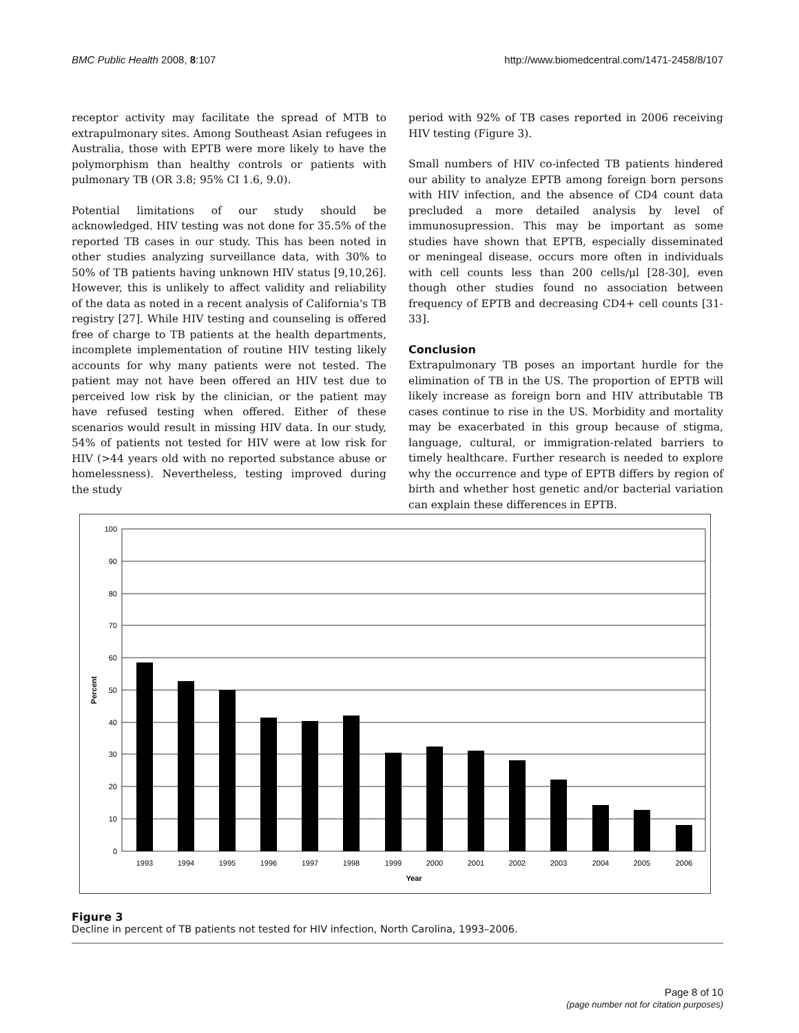BMC Public Health 2008, 8:107 http://www.biomedcentral.com/1471-2458/8/107
receptor activity may facilitate the spread of MTB to extrapulmonary sites. Among Southeast Asian refugees in Australia, those with EPTB were more likely to have the polymorphism than healthy controls or patients with pulmonary TB (OR 3.8; 95% CI 1.6, 9.0).
Potential limitations of our study should be acknowledged. HIV testing was not done for 35.5% of the reported TB cases in our study. This has been noted in other studies analyzing surveillance data, with 30% to 50% of TB patients having unknown HIV status [9,10,26]. However, this is unlikely to affect validity and reliability of the data as noted in a recent analysis of California's TB registry [27]. While HIV testing and counseling is offered free of charge to TB patients at the health departments, incomplete implementation of routine HIV testing likely accounts for why many patients were not tested. The patient may not have been offered an HIV test due to perceived low risk by the clinician, or the patient may have refused testing when offered. Either of these scenarios would result in missing HIV data. In our study, 54% of patients not tested for HIV were at low risk for HIV (>44 years old with no reported substance abuse or homelessness). Nevertheless, testing improved during the study
period with 92% of TB cases reported in 2006 receiving HIV testing (Figure 3).
Small numbers of HIV co-infected TB patients hindered our ability to analyze EPTB among foreign born persons with HIV infection, and the absence of CD4 count data precluded a more detailed analysis by level of immunosupression. This may be important as some studies have shown that EPTB, especially disseminated or meningeal disease, occurs more often in individuals with cell counts less than 200 cells/μl [28-30], even though other studies found no association between frequency of EPTB and decreasing CD4+ cell counts [31-33].
Conclusion
Extrapulmonary TB poses an important hurdle for the elimination of TB in the US. The proportion of EPTB will likely increase as foreign born and HIV attributable TB cases continue to rise in the US. Morbidity and mortality may be exacerbated in this group because of stigma, language, cultural, or immigration-related barriers to timely healthcare. Further research is needed to explore why the occurrence and type of EPTB differs by region of birth and whether host genetic and/or bacterial variation can explain these differences in EPTB.
100
90
80
70
60
50
40
30
20
10
0
1993
1994
1995
1996
1997
1998
1999
2000
2001
2002
2003
2004
2005
2006
Year
Percent
Figure 3
Decline in percent of TB patients not tested for HIV infection, North Carolina, 1993–2006.
Page 8 of 10
(page number not for citation purposes)